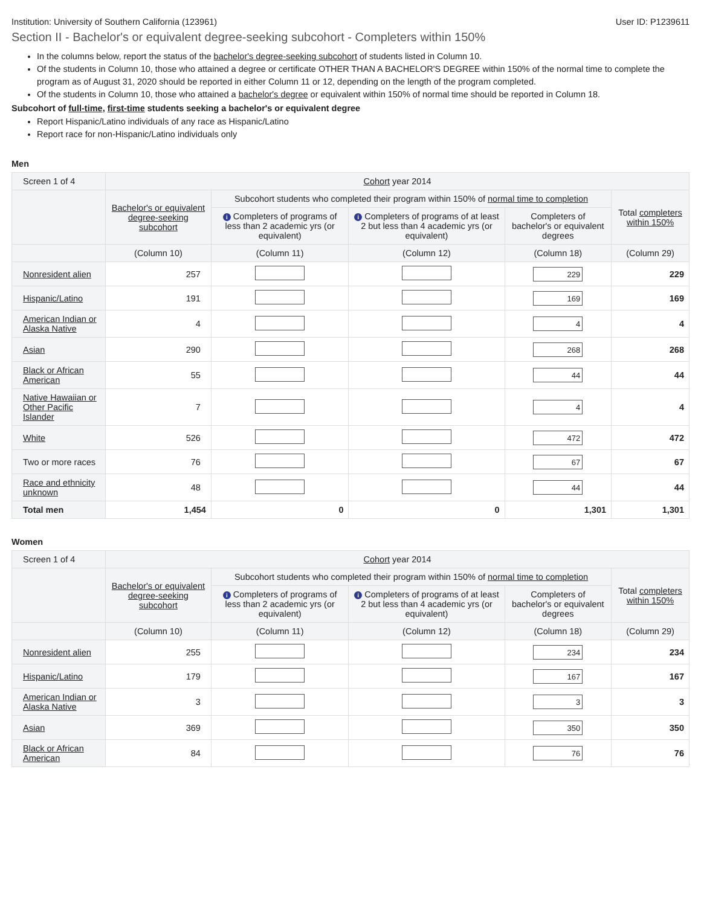Institution: University of Southern California (123961) User ID: P1239611
Section II - Bachelor's or equivalent degree-seeking subcohort - Completers within 150%
In the columns below, report the status of the bachelor's degree-seeking subcohort of students listed in Column 10.
Of the students in Column 10, those who attained a degree or certificate OTHER THAN A BACHELOR'S DEGREE within 150% of the normal time to complete the program as of August 31, 2020 should be reported in either Column 11 or 12, depending on the length of the program completed.
Of the students in Column 10, those who attained a bachelor's degree or equivalent within 150% of normal time should be reported in Column 18.
Subcohort of full-time, first-time students seeking a bachelor's or equivalent degree
Report Hispanic/Latino individuals of any race as Hispanic/Latino
Report race for non-Hispanic/Latino individuals only
Men
| Screen 1 of 4 | Cohort year 2014 | | | | |
| --- | --- | --- | --- | --- | --- |
| | Bachelor's or equivalent degree-seeking subcohort | Subcohort students who completed their program within 150% of normal time to completion | | | Total completers within 150% |
| | | i Completers of programs of less than 2 academic yrs (or equivalent) | i Completers of programs of at least 2 but less than 4 academic yrs (or equivalent) | Completers of bachelor's or equivalent degrees | |
| | (Column 10) | (Column 11) | (Column 12) | (Column 18) | (Column 29) |
| Nonresident alien | 257 | | | 229 | 229 |
| Hispanic/Latino | 191 | | | 169 | 169 |
| American Indian or Alaska Native | 4 | | | 4 | 4 |
| Asian | 290 | | | 268 | 268 |
| Black or African American | 55 | | | 44 | 44 |
| Native Hawaiian or Other Pacific Islander | 7 | | | 4 | 4 |
| White | 526 | | | 472 | 472 |
| Two or more races | 76 | | | 67 | 67 |
| Race and ethnicity unknown | 48 | | | 44 | 44 |
| Total men | 1,454 | 0 | 0 | 1,301 | 1,301 |
Women
| Screen 1 of 4 | Cohort year 2014 | | | | |
| --- | --- | --- | --- | --- | --- |
| | Bachelor's or equivalent degree-seeking subcohort | Subcohort students who completed their program within 150% of normal time to completion | | | Total completers within 150% |
| | | i Completers of programs of less than 2 academic yrs (or equivalent) | i Completers of programs of at least 2 but less than 4 academic yrs (or equivalent) | Completers of bachelor's or equivalent degrees | |
| | (Column 10) | (Column 11) | (Column 12) | (Column 18) | (Column 29) |
| Nonresident alien | 255 | | | 234 | 234 |
| Hispanic/Latino | 179 | | | 167 | 167 |
| American Indian or Alaska Native | 3 | | | 3 | 3 |
| Asian | 369 | | | 350 | 350 |
| Black or African American | 84 | | | 76 | 76 |